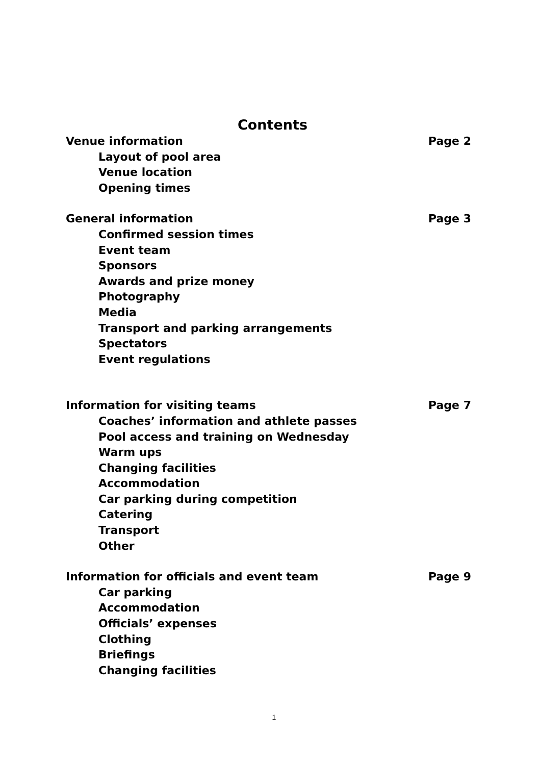Contents
Venue information Page 2
Layout of pool area
Venue location
Opening times
General information Page 3
Confirmed session times
Event team
Sponsors
Awards and prize money
Photography
Media
Transport and parking arrangements
Spectators
Event regulations
Information for visiting teams Page 7
Coaches’ information and athlete passes
Pool access and training on Wednesday
Warm ups
Changing facilities
Accommodation
Car parking during competition
Catering
Transport
Other
Information for officials and event team Page 9
Car parking
Accommodation
Officials’ expenses
Clothing
Briefings
Changing facilities
1